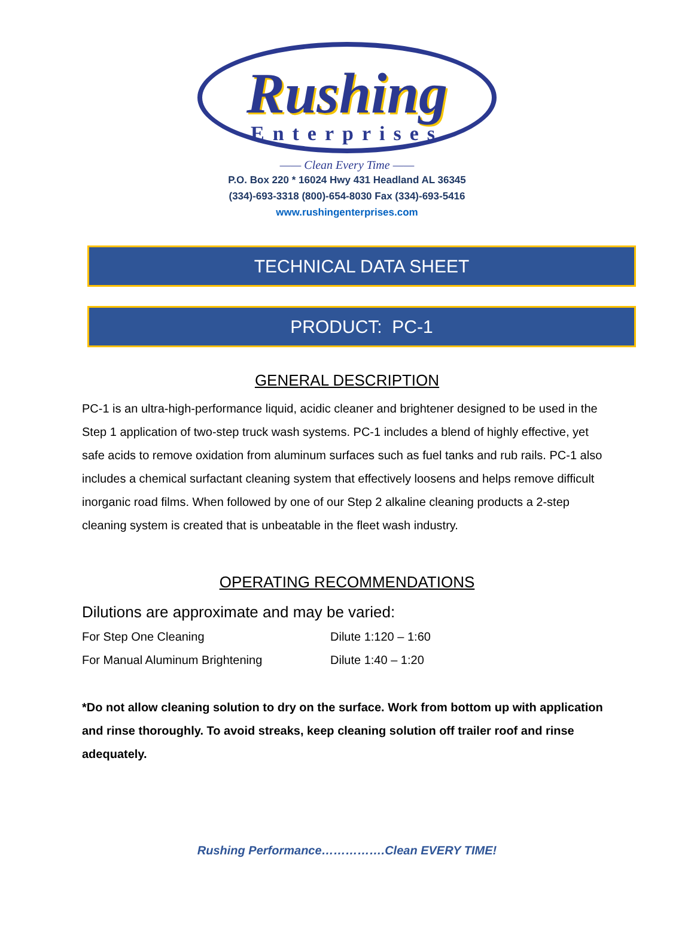Rushing
Enterprises
—— Clean Every Time ——
P.O. Box 220 * 16024 Hwy 431 Headland AL 36345
(334)-693-3318 (800)-654-8030 Fax (334)-693-5416
www.rushingenterprises.com
TECHNICAL DATA SHEET
PRODUCT: PC-1
GENERAL DESCRIPTION
PC-1 is an ultra-high-performance liquid, acidic cleaner and brightener designed to be used in the Step 1 application of two-step truck wash systems. PC-1 includes a blend of highly effective, yet safe acids to remove oxidation from aluminum surfaces such as fuel tanks and rub rails. PC-1 also includes a chemical surfactant cleaning system that effectively loosens and helps remove difficult inorganic road films. When followed by one of our Step 2 alkaline cleaning products a 2-step cleaning system is created that is unbeatable in the fleet wash industry.
OPERATING RECOMMENDATIONS
Dilutions are approximate and may be varied:
For Step One Cleaning Dilute 1:120 – 1:60
For Manual Aluminum Brightening Dilute 1:40 – 1:20
*Do not allow cleaning solution to dry on the surface. Work from bottom up with application and rinse thoroughly. To avoid streaks, keep cleaning solution off trailer roof and rinse adequately.
Rushing Performance…………….Clean EVERY TIME!